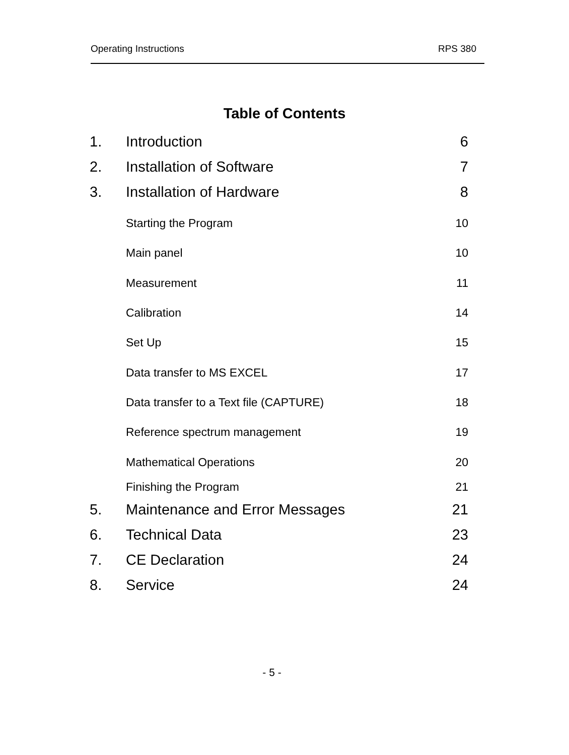Operating Instructions RPS 380
Table of Contents
1. Introduction 6
2. Installation of Software 7
3. Installation of Hardware 8
Starting the Program 10
Main panel 10
Measurement 11
Calibration 14
Set Up 15
Data transfer to MS EXCEL 17
Data transfer to a Text file (CAPTURE) 18
Reference spectrum management 19
Mathematical Operations 20
Finishing the Program 21
5. Maintenance and Error Messages 21
6. Technical Data 23
7. CE Declaration 24
8. Service 24
- 5 -